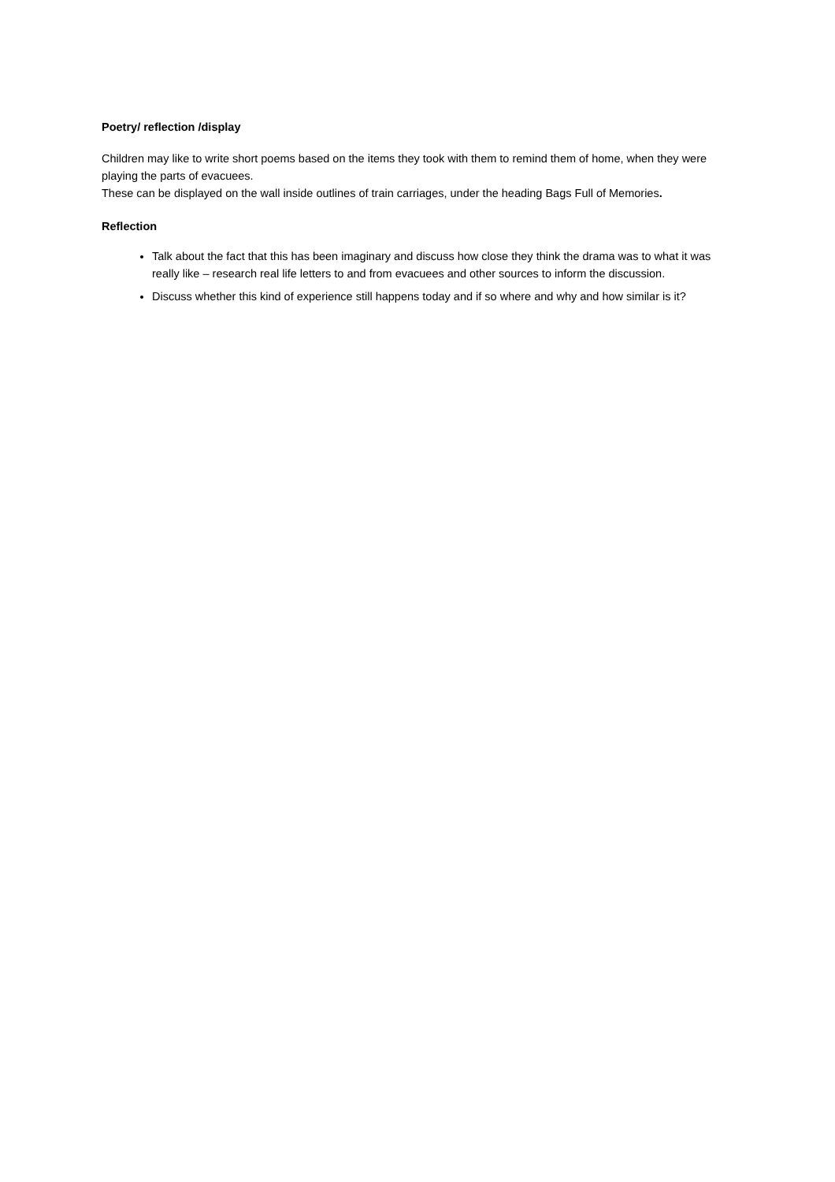Poetry/ reflection /display
Children may like to write short poems based on the items they took with them to remind them of home, when they were playing the parts of evacuees.
These can be displayed on the wall inside outlines of train carriages, under the heading Bags Full of Memories.
Reflection
Talk about the fact that this has been imaginary and discuss how close they think the drama was to what it was really like – research real life letters to and from evacuees and other sources to inform the discussion.
Discuss whether this kind of experience still happens today and if so where and why and how similar is it?